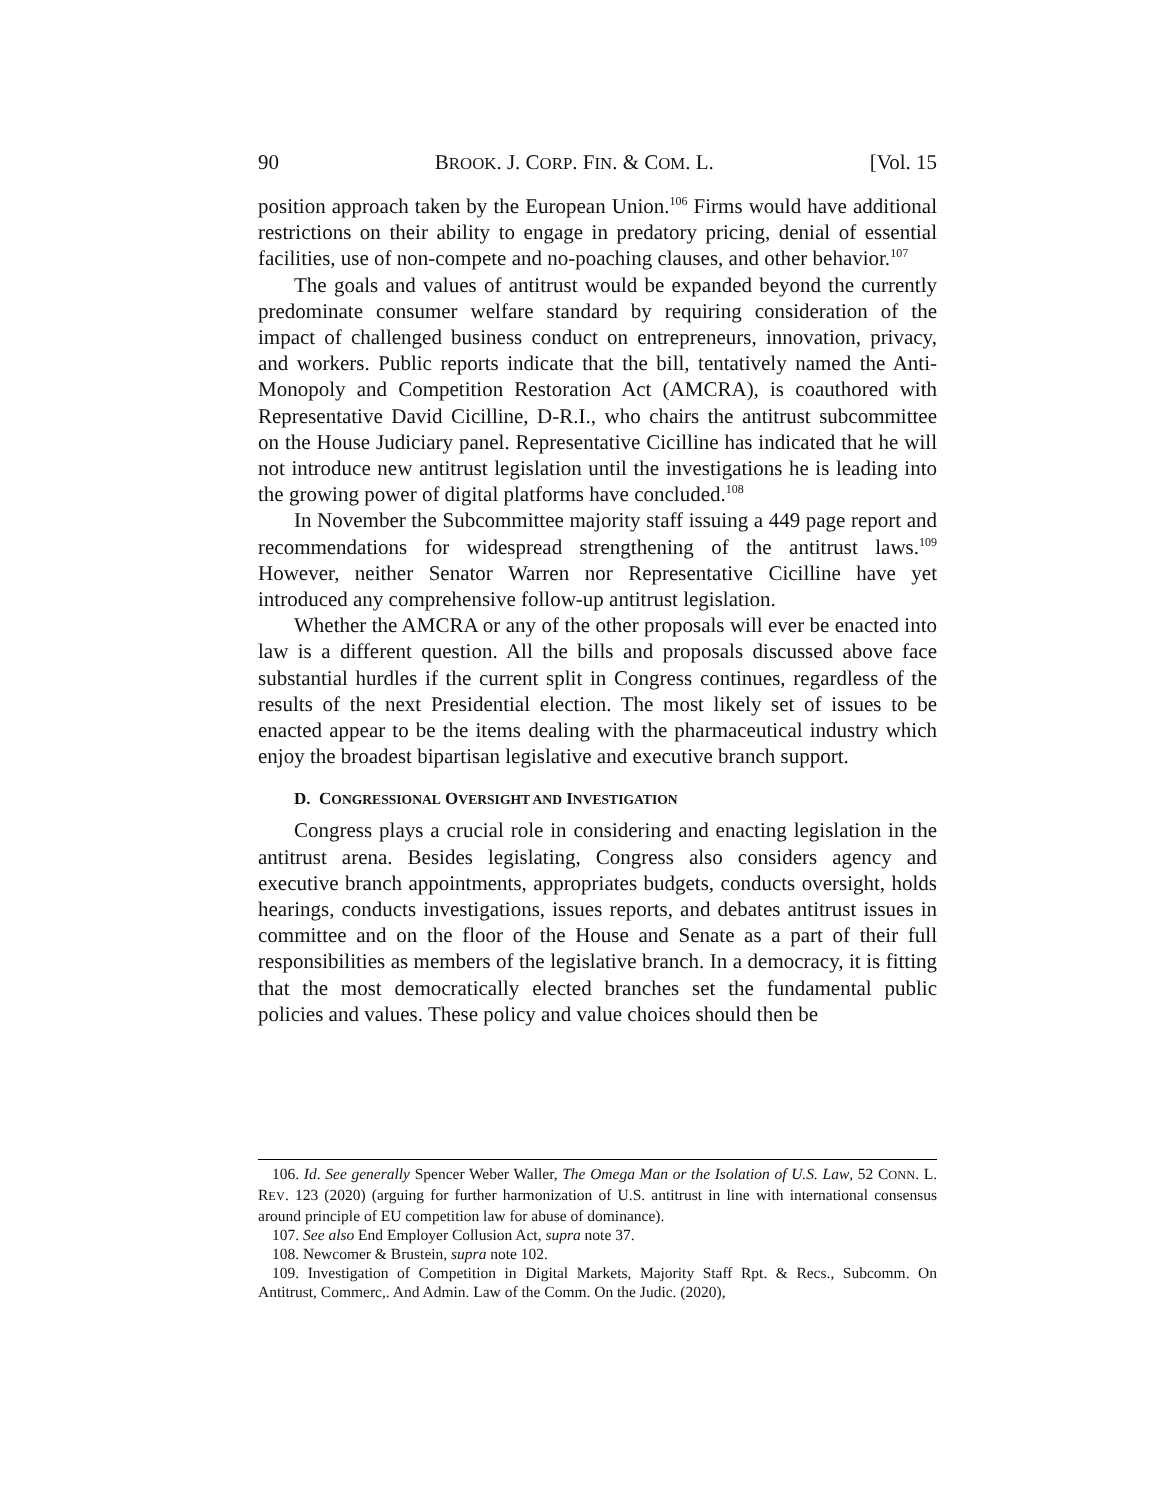90 BROOK. J. CORP. FIN. & COM. L. [Vol. 15
position approach taken by the European Union.<sup>106</sup> Firms would have additional restrictions on their ability to engage in predatory pricing, denial of essential facilities, use of non-compete and no-poaching clauses, and other behavior.<sup>107</sup>
The goals and values of antitrust would be expanded beyond the currently predominate consumer welfare standard by requiring consideration of the impact of challenged business conduct on entrepreneurs, innovation, privacy, and workers. Public reports indicate that the bill, tentatively named the Anti-Monopoly and Competition Restoration Act (AMCRA), is coauthored with Representative David Cicilline, D-R.I., who chairs the antitrust subcommittee on the House Judiciary panel. Representative Cicilline has indicated that he will not introduce new antitrust legislation until the investigations he is leading into the growing power of digital platforms have concluded.<sup>108</sup>
In November the Subcommittee majority staff issuing a 449 page report and recommendations for widespread strengthening of the antitrust laws.<sup>109</sup> However, neither Senator Warren nor Representative Cicilline have yet introduced any comprehensive follow-up antitrust legislation.
Whether the AMCRA or any of the other proposals will ever be enacted into law is a different question. All the bills and proposals discussed above face substantial hurdles if the current split in Congress continues, regardless of the results of the next Presidential election. The most likely set of issues to be enacted appear to be the items dealing with the pharmaceutical industry which enjoy the broadest bipartisan legislative and executive branch support.
D. CONGRESSIONAL OVERSIGHT AND INVESTIGATION
Congress plays a crucial role in considering and enacting legislation in the antitrust arena. Besides legislating, Congress also considers agency and executive branch appointments, appropriates budgets, conducts oversight, holds hearings, conducts investigations, issues reports, and debates antitrust issues in committee and on the floor of the House and Senate as a part of their full responsibilities as members of the legislative branch. In a democracy, it is fitting that the most democratically elected branches set the fundamental public policies and values. These policy and value choices should then be
106. Id. See generally Spencer Weber Waller, The Omega Man or the Isolation of U.S. Law, 52 CONN. L. REV. 123 (2020) (arguing for further harmonization of U.S. antitrust in line with international consensus around principle of EU competition law for abuse of dominance).
107. See also End Employer Collusion Act, supra note 37.
108. Newcomer & Brustein, supra note 102.
109. Investigation of Competition in Digital Markets, Majority Staff Rpt. & Recs., Subcomm. On Antitrust, Commerc,. And Admin. Law of the Comm. On the Judic. (2020),